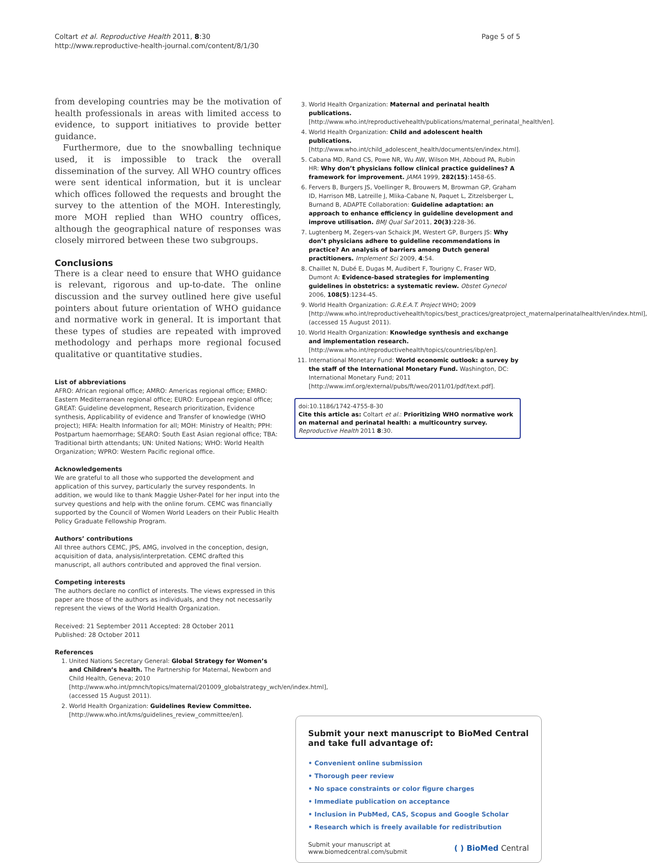Coltart et al. Reproductive Health 2011, 8:30
http://www.reproductive-health-journal.com/content/8/1/30
Page 5 of 5
from developing countries may be the motivation of health professionals in areas with limited access to evidence, to support initiatives to provide better guidance.
Furthermore, due to the snowballing technique used, it is impossible to track the overall dissemination of the survey. All WHO country offices were sent identical information, but it is unclear which offices followed the requests and brought the survey to the attention of the MOH. Interestingly, more MOH replied than WHO country offices, although the geographical nature of responses was closely mirrored between these two subgroups.
Conclusions
There is a clear need to ensure that WHO guidance is relevant, rigorous and up-to-date. The online discussion and the survey outlined here give useful pointers about future orientation of WHO guidance and normative work in general. It is important that these types of studies are repeated with improved methodology and perhaps more regional focused qualitative or quantitative studies.
List of abbreviations
AFRO: African regional office; AMRO: Americas regional office; EMRO: Eastern Mediterranean regional office; EURO: European regional office; GREAT: Guideline development, Research prioritization, Evidence synthesis, Applicability of evidence and Transfer of knowledge (WHO project); HIFA: Health Information for all; MOH: Ministry of Health; PPH: Postpartum haemorrhage; SEARO: South East Asian regional office; TBA: Traditional birth attendants; UN: United Nations; WHO: World Health Organization; WPRO: Western Pacific regional office.
Acknowledgements
We are grateful to all those who supported the development and application of this survey, particularly the survey respondents. In addition, we would like to thank Maggie Usher-Patel for her input into the survey questions and help with the online forum. CEMC was financially supported by the Council of Women World Leaders on their Public Health Policy Graduate Fellowship Program.
Authors’ contributions
All three authors CEMC, JPS, AMG, involved in the conception, design, acquisition of data, analysis/interpretation. CEMC drafted this manuscript, all authors contributed and approved the final version.
Competing interests
The authors declare no conflict of interests. The views expressed in this paper are those of the authors as individuals, and they not necessarily represent the views of the World Health Organization.
Received: 21 September 2011 Accepted: 28 October 2011
Published: 28 October 2011
References
1. United Nations Secretary General: Global Strategy for Women’s and Children’s health. The Partnership for Maternal, Newborn and Child Health, Geneva; 2010 [http://www.who.int/pmnch/topics/maternal/201009_globalstrategy_wch/en/index.html], (accessed 15 August 2011).
2. World Health Organization: Guidelines Review Committee.[http://www.who.int/kms/guidelines_review_committee/en].
3. World Health Organization: Maternal and perinatal health publications. [http://www.who.int/reproductivehealth/publications/maternal_perinatal_health/en].
4. World Health Organization: Child and adolescent health publications. [http://www.who.int/child_adolescent_health/documents/en/index.html].
5. Cabana MD, Rand CS, Powe NR, Wu AW, Wilson MH, Abboud PA, Rubin HR: Why don’t physicians follow clinical practice guidelines? A framework for improvement. JAMA 1999, 282(15):1458-65.
6. Fervers B, Burgers JS, Voellinger R, Brouwers M, Browman GP, Graham ID, Harrison MB, Latreille J, Mlika-Cabane N, Paquet L, Zitzelsberger L, Burnand B, ADAPTE Collaboration: Guideline adaptation: an approach to enhance efficiency in guideline development and improve utilisation. BMJ Qual Saf 2011, 20(3):228-36.
7. Lugtenberg M, Zegers-van Schaick JM, Westert GP, Burgers JS: Why don’t physicians adhere to guideline recommendations in practice? An analysis of barriers among Dutch general practitioners. Implement Sci 2009, 4:54.
8. Chaillet N, Dubé E, Dugas M, Audibert F, Tourigny C, Fraser WD, Dumont A: Evidence-based strategies for implementing guidelines in obstetrics: a systematic review. Obstet Gynecol 2006, 108(5):1234-45.
9. World Health Organization: G.R.E.A.T. Project WHO; 2009 [http://www.who.int/reproductivehealth/topics/best_practices/greatproject_maternalperinatalhealth/en/index.html], (accessed 15 August 2011).
10. World Health Organization: Knowledge synthesis and exchange and implementation research.[http://www.who.int/reproductivehealth/topics/countries/ibp/en].
11. International Monetary Fund: World economic outlook: a survey by the staff of the International Monetary Fund. Washington, DC: International Monetary Fund; 2011 [http://www.imf.org/external/pubs/ft/weo/2011/01/pdf/text.pdf].
doi:10.1186/1742-4755-8-30
Cite this article as: Coltart et al.: Prioritizing WHO normative work on maternal and perinatal health: a multicountry survey. Reproductive Health 2011 8:30.
Submit your next manuscript to BioMed Central
and take full advantage of:
• Convenient online submission
• Thorough peer review
• No space constraints or color figure charges
• Immediate publication on acceptance
• Inclusion in PubMed, CAS, Scopus and Google Scholar
• Research which is freely available for redistribution
Submit your manuscript at
www.biomedcentral.com/submit
( ) BioMed Central